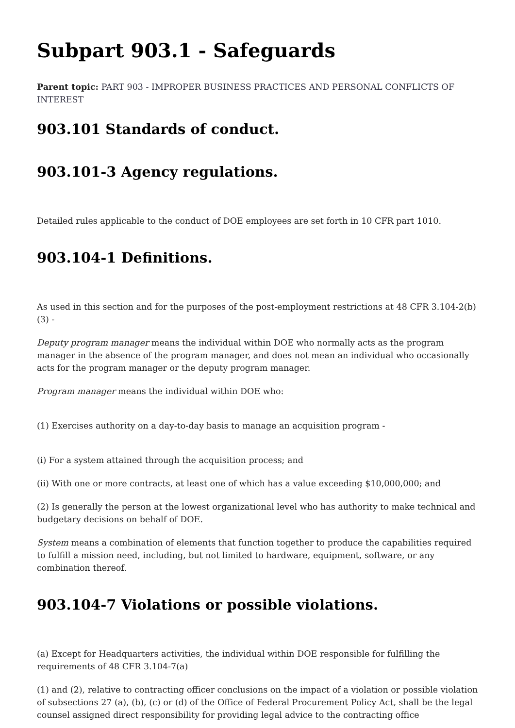Subpart 903.1 - Safeguards
Parent topic: PART 903 - IMPROPER BUSINESS PRACTICES AND PERSONAL CONFLICTS OF INTEREST
903.101 Standards of conduct.
903.101-3 Agency regulations.
Detailed rules applicable to the conduct of DOE employees are set forth in 10 CFR part 1010.
903.104-1 Definitions.
As used in this section and for the purposes of the post-employment restrictions at 48 CFR 3.104-2(b)(3) -
Deputy program manager means the individual within DOE who normally acts as the program manager in the absence of the program manager, and does not mean an individual who occasionally acts for the program manager or the deputy program manager.
Program manager means the individual within DOE who:
(1) Exercises authority on a day-to-day basis to manage an acquisition program -
(i) For a system attained through the acquisition process; and
(ii) With one or more contracts, at least one of which has a value exceeding $10,000,000; and
(2) Is generally the person at the lowest organizational level who has authority to make technical and budgetary decisions on behalf of DOE.
System means a combination of elements that function together to produce the capabilities required to fulfill a mission need, including, but not limited to hardware, equipment, software, or any combination thereof.
903.104-7 Violations or possible violations.
(a) Except for Headquarters activities, the individual within DOE responsible for fulfilling the requirements of 48 CFR 3.104-7(a)
(1) and (2), relative to contracting officer conclusions on the impact of a violation or possible violation of subsections 27 (a), (b), (c) or (d) of the Office of Federal Procurement Policy Act, shall be the legal counsel assigned direct responsibility for providing legal advice to the contracting office